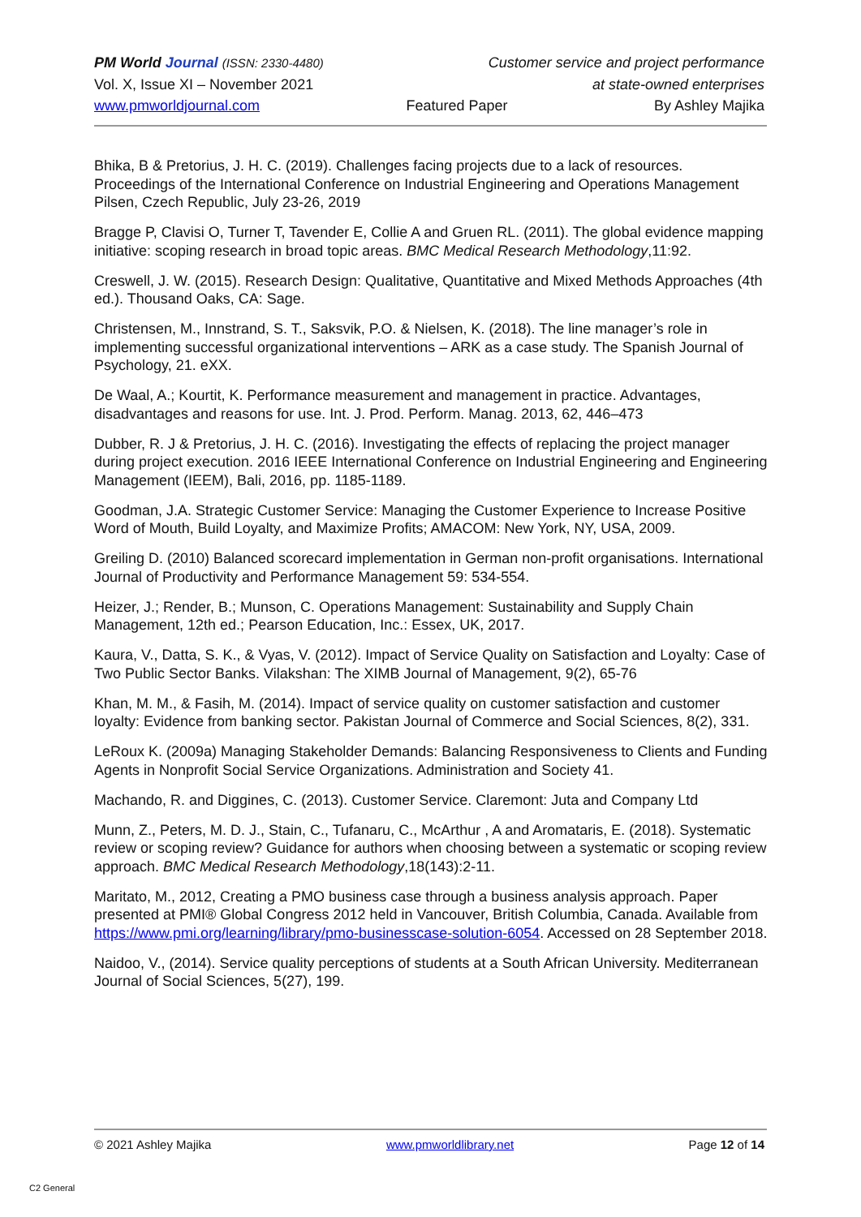PM World Journal (ISSN: 2330-4480) Customer service and project performance
Vol. X, Issue XI – November 2021 at state-owned enterprises
www.pmworldjournal.com Featured Paper By Ashley Majika
Bhika, B & Pretorius, J. H. C. (2019). Challenges facing projects due to a lack of resources. Proceedings of the International Conference on Industrial Engineering and Operations Management Pilsen, Czech Republic, July 23-26, 2019
Bragge P, Clavisi O, Turner T, Tavender E, Collie A and Gruen RL. (2011). The global evidence mapping initiative: scoping research in broad topic areas. BMC Medical Research Methodology,11:92.
Creswell, J. W. (2015). Research Design: Qualitative, Quantitative and Mixed Methods Approaches (4th ed.). Thousand Oaks, CA: Sage.
Christensen, M., Innstrand, S. T., Saksvik, P.O. & Nielsen, K. (2018). The line manager’s role in implementing successful organizational interventions – ARK as a case study. The Spanish Journal of Psychology, 21. eXX.
De Waal, A.; Kourtit, K. Performance measurement and management in practice. Advantages, disadvantages and reasons for use. Int. J. Prod. Perform. Manag. 2013, 62, 446–473
Dubber, R. J & Pretorius, J. H. C. (2016). Investigating the effects of replacing the project manager during project execution. 2016 IEEE International Conference on Industrial Engineering and Engineering Management (IEEM), Bali, 2016, pp. 1185-1189.
Goodman, J.A. Strategic Customer Service: Managing the Customer Experience to Increase Positive Word of Mouth, Build Loyalty, and Maximize Profits; AMACOM: New York, NY, USA, 2009.
Greiling D. (2010) Balanced scorecard implementation in German non-profit organisations. International Journal of Productivity and Performance Management 59: 534-554.
Heizer, J.; Render, B.; Munson, C. Operations Management: Sustainability and Supply Chain Management, 12th ed.; Pearson Education, Inc.: Essex, UK, 2017.
Kaura, V., Datta, S. K., & Vyas, V. (2012). Impact of Service Quality on Satisfaction and Loyalty: Case of Two Public Sector Banks. Vilakshan: The XIMB Journal of Management, 9(2), 65-76
Khan, M. M., & Fasih, M. (2014). Impact of service quality on customer satisfaction and customer loyalty: Evidence from banking sector. Pakistan Journal of Commerce and Social Sciences, 8(2), 331.
LeRoux K. (2009a) Managing Stakeholder Demands: Balancing Responsiveness to Clients and Funding Agents in Nonprofit Social Service Organizations. Administration and Society 41.
Machando, R. and Diggines, C. (2013). Customer Service. Claremont: Juta and Company Ltd
Munn, Z., Peters, M. D. J., Stain, C., Tufanaru, C., McArthur , A and Aromataris, E. (2018). Systematic review or scoping review? Guidance for authors when choosing between a systematic or scoping review approach. BMC Medical Research Methodology,18(143):2-11.
Maritato, M., 2012, Creating a PMO business case through a business analysis approach. Paper presented at PMI® Global Congress 2012 held in Vancouver, British Columbia, Canada. Available from https://www.pmi.org/learning/library/pmo-businesscase-solution-6054. Accessed on 28 September 2018.
Naidoo, V., (2014). Service quality perceptions of students at a South African University. Mediterranean Journal of Social Sciences, 5(27), 199.
© 2021 Ashley Majika www.pmworldlibrary.net Page 12 of 14
C2 General